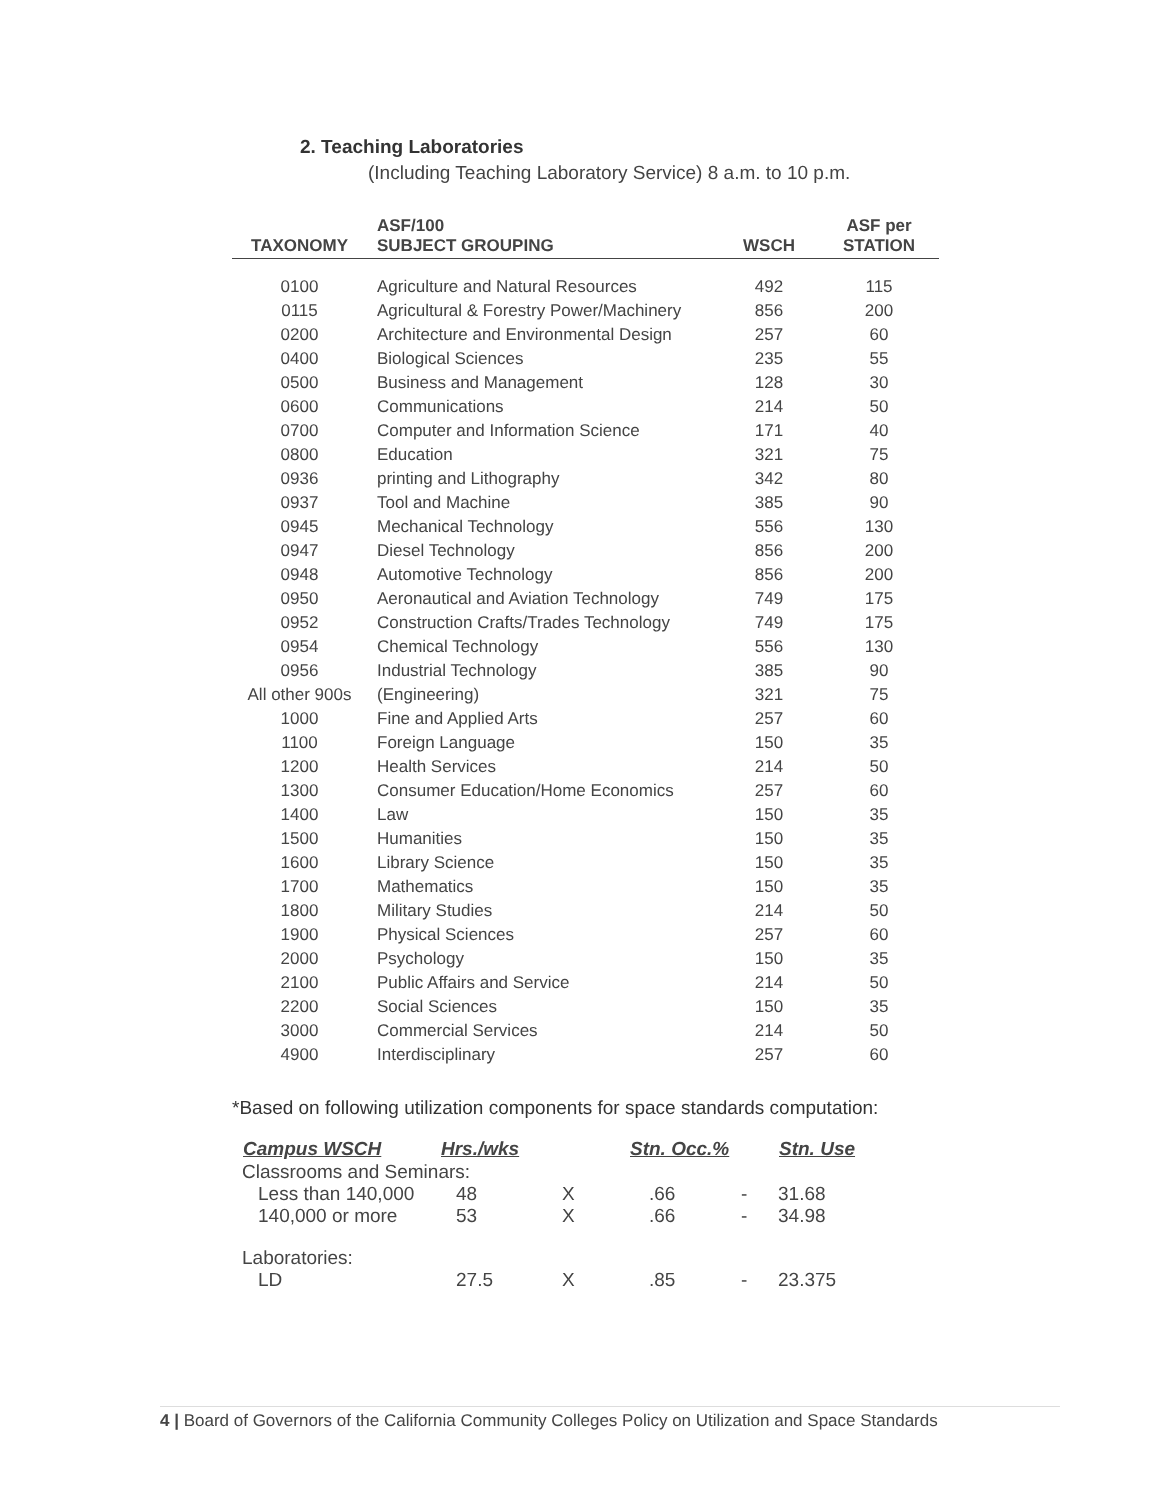2. Teaching Laboratories
(Including Teaching Laboratory Service) 8 a.m. to 10 p.m.
| TAXONOMY | ASF/100 SUBJECT GROUPING | WSCH | ASF per STATION |
| --- | --- | --- | --- |
| 0100 | Agriculture and Natural Resources | 492 | 115 |
| 0115 | Agricultural & Forestry Power/Machinery | 856 | 200 |
| 0200 | Architecture and Environmental Design | 257 | 60 |
| 0400 | Biological Sciences | 235 | 55 |
| 0500 | Business and Management | 128 | 30 |
| 0600 | Communications | 214 | 50 |
| 0700 | Computer and Information Science | 171 | 40 |
| 0800 | Education | 321 | 75 |
| 0936 | printing and Lithography | 342 | 80 |
| 0937 | Tool and Machine | 385 | 90 |
| 0945 | Mechanical Technology | 556 | 130 |
| 0947 | Diesel Technology | 856 | 200 |
| 0948 | Automotive Technology | 856 | 200 |
| 0950 | Aeronautical and Aviation Technology | 749 | 175 |
| 0952 | Construction Crafts/Trades Technology | 749 | 175 |
| 0954 | Chemical Technology | 556 | 130 |
| 0956 | Industrial Technology | 385 | 90 |
| All other 900s | (Engineering) | 321 | 75 |
| 1000 | Fine and Applied Arts | 257 | 60 |
| 1100 | Foreign Language | 150 | 35 |
| 1200 | Health Services | 214 | 50 |
| 1300 | Consumer Education/Home Economics | 257 | 60 |
| 1400 | Law | 150 | 35 |
| 1500 | Humanities | 150 | 35 |
| 1600 | Library Science | 150 | 35 |
| 1700 | Mathematics | 150 | 35 |
| 1800 | Military Studies | 214 | 50 |
| 1900 | Physical Sciences | 257 | 60 |
| 2000 | Psychology | 150 | 35 |
| 2100 | Public Affairs and Service | 214 | 50 |
| 2200 | Social Sciences | 150 | 35 |
| 3000 | Commercial Services | 214 | 50 |
| 4900 | Interdisciplinary | 257 | 60 |
*Based on following utilization components for space standards computation:
| Campus WSCH | Hrs./wks | | Stn. Occ.% | | Stn. Use |
| --- | --- | --- | --- | --- | --- |
| Classrooms and Seminars: | | | | | |
| Less than 140,000 | 48 | X | .66 | - | 31.68 |
| 140,000 or more | 53 | X | .66 | - | 34.98 |
| Laboratories: | | | | | |
| LD | 27.5 | X | .85 | - | 23.375 |
4 | Board of Governors of the California Community Colleges Policy on Utilization and Space Standards